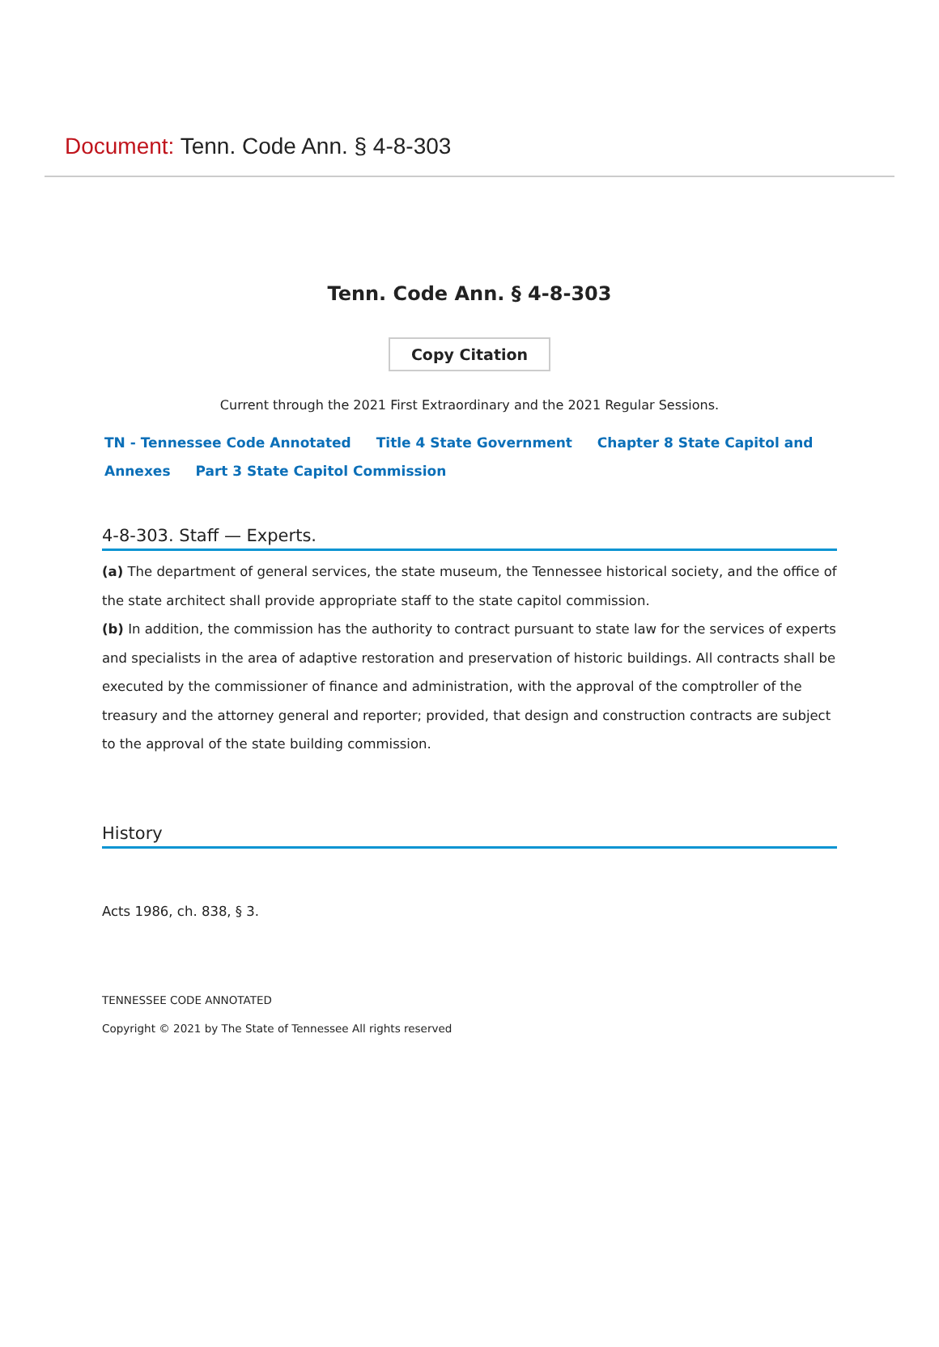Document: Tenn. Code Ann. § 4-8-303
Tenn. Code Ann. § 4-8-303
Copy Citation
Current through the 2021 First Extraordinary and the 2021 Regular Sessions.
TN - Tennessee Code Annotated Title 4 State Government Chapter 8 State Capitol and Annexes Part 3 State Capitol Commission
4-8-303. Staff — Experts.
(a) The department of general services, the state museum, the Tennessee historical society, and the office of the state architect shall provide appropriate staff to the state capitol commission.
(b) In addition, the commission has the authority to contract pursuant to state law for the services of experts and specialists in the area of adaptive restoration and preservation of historic buildings. All contracts shall be executed by the commissioner of finance and administration, with the approval of the comptroller of the treasury and the attorney general and reporter; provided, that design and construction contracts are subject to the approval of the state building commission.
History
Acts 1986, ch. 838, § 3.
TENNESSEE CODE ANNOTATED
Copyright © 2021 by The State of Tennessee All rights reserved